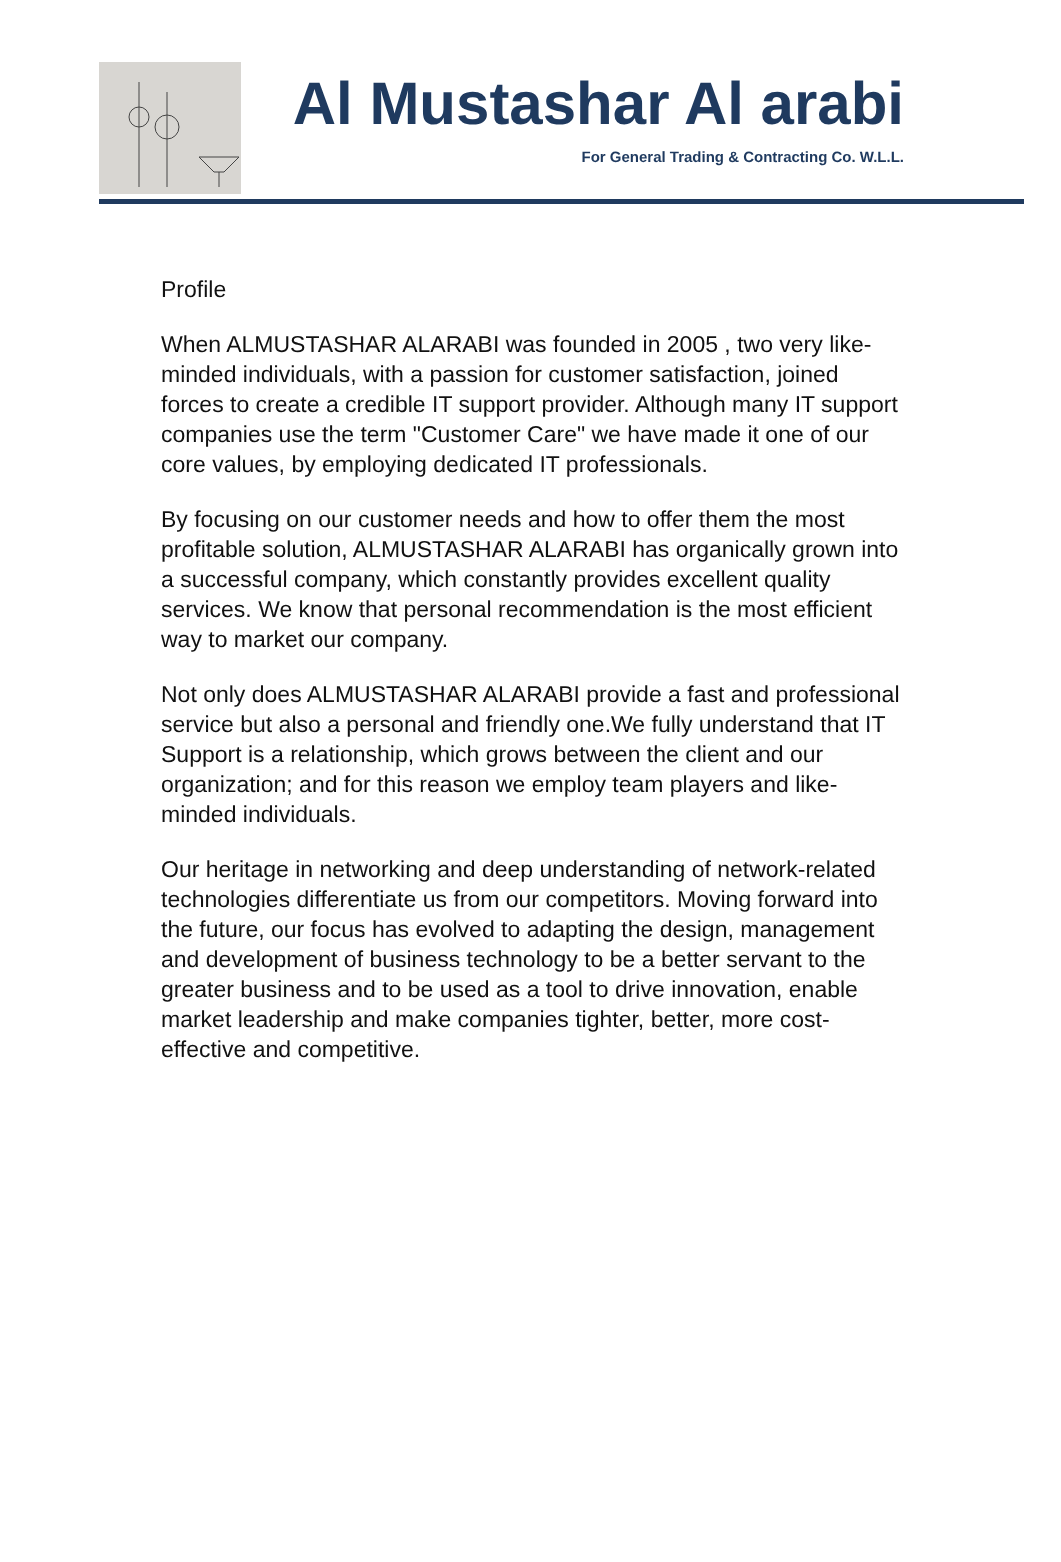Al Mustashar Al arabi
For General Trading & Contracting Co. W.L.L.
Profile
When ALMUSTASHAR ALARABI was founded in 2005 , two very like-minded individuals, with a passion for customer satisfaction, joined forces to create a credible IT support provider. Although many IT support companies use the term "Customer Care" we have made it one of our core values, by employing dedicated IT professionals.
By focusing on our customer needs and how to offer them the most profitable solution, ALMUSTASHAR ALARABI has organically grown into a successful company, which constantly provides excellent quality services. We know that personal recommendation is the most efficient way to market our company.
Not only does ALMUSTASHAR ALARABI provide a fast and professional service but also a personal and friendly one.We fully understand that IT Support is a relationship, which grows between the client and our organization; and for this reason we employ team players and like-minded individuals.
Our heritage in networking and deep understanding of network-related technologies differentiate us from our competitors. Moving forward into the future, our focus has evolved to adapting the design, management and development of business technology to be a better servant to the greater business and to be used as a tool to drive innovation, enable market leadership and make companies tighter, better, more cost-effective and competitive.